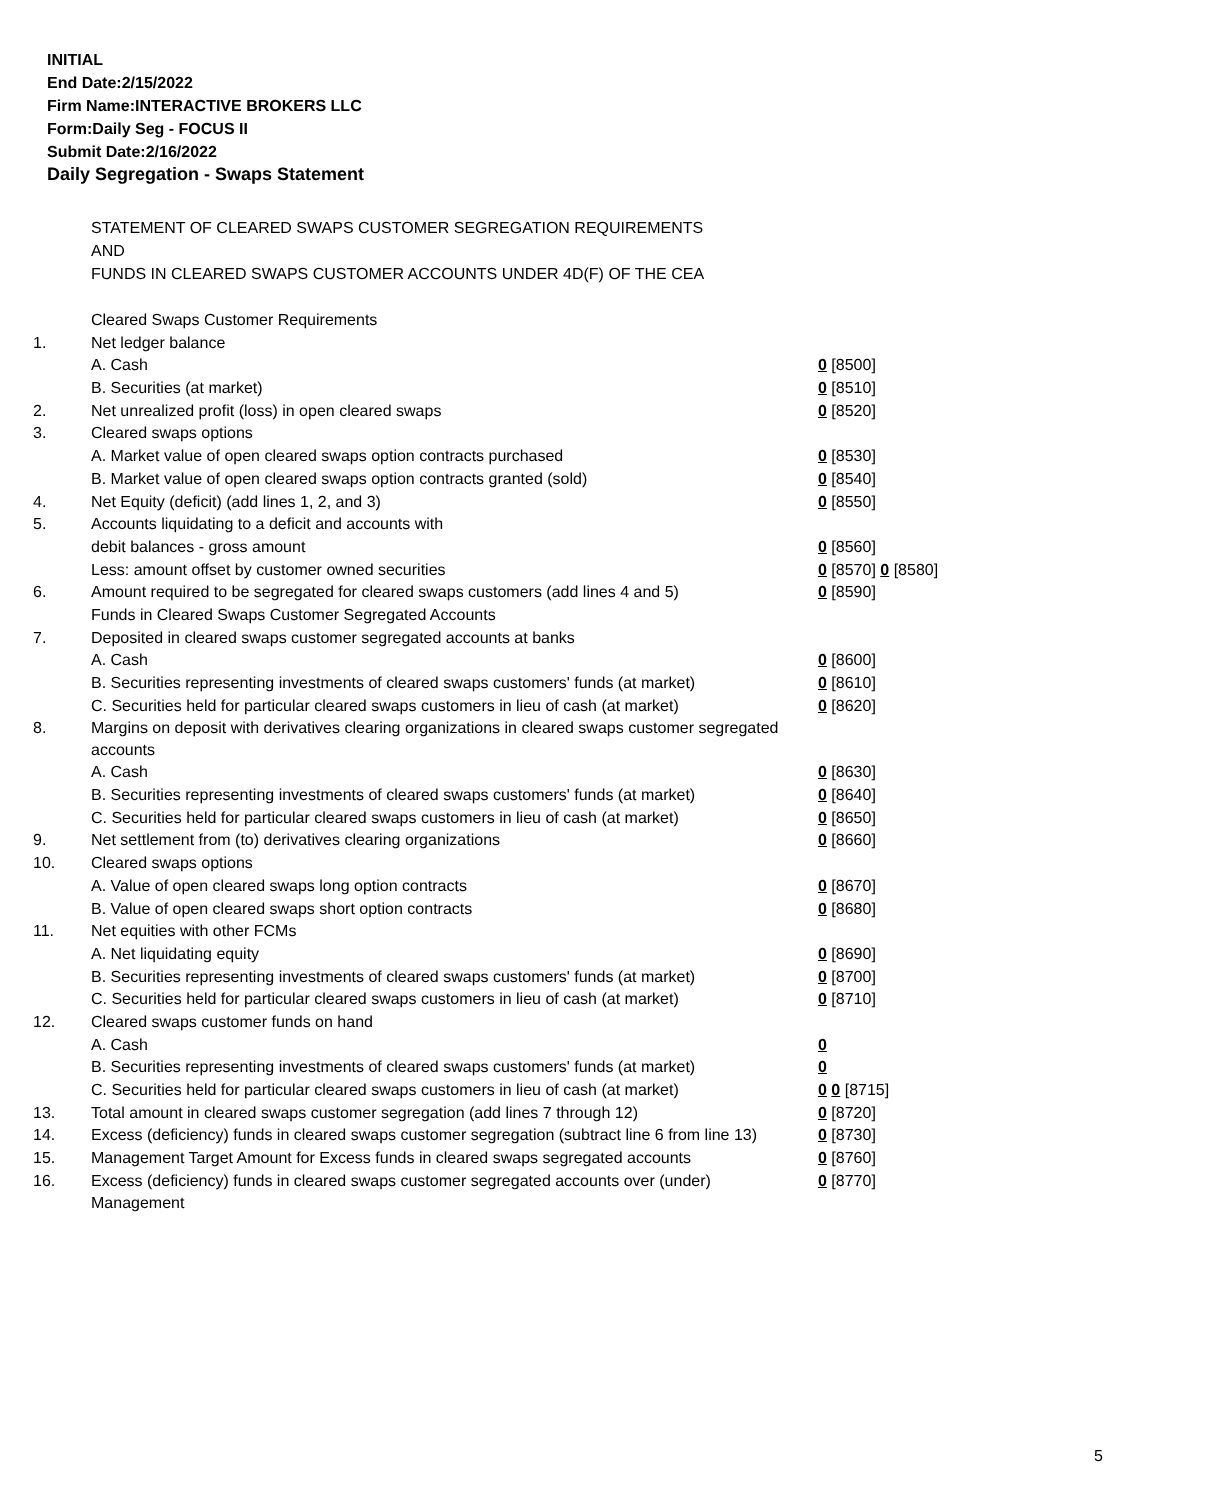INITIAL
End Date:2/15/2022
Firm Name:INTERACTIVE BROKERS LLC
Form:Daily Seg - FOCUS II
Submit Date:2/16/2022
Daily Segregation - Swaps Statement
STATEMENT OF CLEARED SWAPS CUSTOMER SEGREGATION REQUIREMENTS
AND
FUNDS IN CLEARED SWAPS CUSTOMER ACCOUNTS UNDER 4D(F) OF THE CEA
| | Cleared Swaps Customer Requirements | |
| 1. | Net ledger balance | |
| | A. Cash | 0 [8500] |
| | B. Securities (at market) | 0 [8510] |
| 2. | Net unrealized profit (loss) in open cleared swaps | 0 [8520] |
| 3. | Cleared swaps options | |
| | A. Market value of open cleared swaps option contracts purchased | 0 [8530] |
| | B. Market value of open cleared swaps option contracts granted (sold) | 0 [8540] |
| 4. | Net Equity (deficit) (add lines 1, 2, and 3) | 0 [8550] |
| 5. | Accounts liquidating to a deficit and accounts with | |
| | debit balances - gross amount | 0 [8560] |
| | Less: amount offset by customer owned securities | 0 [8570] 0 [8580] |
| 6. | Amount required to be segregated for cleared swaps customers (add lines 4 and 5) | 0 [8590] |
| | Funds in Cleared Swaps Customer Segregated Accounts | |
| 7. | Deposited in cleared swaps customer segregated accounts at banks | |
| | A. Cash | 0 [8600] |
| | B. Securities representing investments of cleared swaps customers' funds (at market) | 0 [8610] |
| | C. Securities held for particular cleared swaps customers in lieu of cash (at market) | 0 [8620] |
| 8. | Margins on deposit with derivatives clearing organizations in cleared swaps customer segregated accounts | |
| | A. Cash | 0 [8630] |
| | B. Securities representing investments of cleared swaps customers' funds (at market) | 0 [8640] |
| | C. Securities held for particular cleared swaps customers in lieu of cash (at market) | 0 [8650] |
| 9. | Net settlement from (to) derivatives clearing organizations | 0 [8660] |
| 10. | Cleared swaps options | |
| | A. Value of open cleared swaps long option contracts | 0 [8670] |
| | B. Value of open cleared swaps short option contracts | 0 [8680] |
| 11. | Net equities with other FCMs | |
| | A. Net liquidating equity | 0 [8690] |
| | B. Securities representing investments of cleared swaps customers' funds (at market) | 0 [8700] |
| | C. Securities held for particular cleared swaps customers in lieu of cash (at market) | 0 [8710] |
| 12. | Cleared swaps customer funds on hand | |
| | A. Cash | 0 |
| | B. Securities representing investments of cleared swaps customers' funds (at market) | 0 |
| | C. Securities held for particular cleared swaps customers in lieu of cash (at market) | 0 0 [8715] |
| 13. | Total amount in cleared swaps customer segregation (add lines 7 through 12) | 0 [8720] |
| 14. | Excess (deficiency) funds in cleared swaps customer segregation (subtract line 6 from line 13) | 0 [8730] |
| 15. | Management Target Amount for Excess funds in cleared swaps segregated accounts | 0 [8760] |
| 16. | Excess (deficiency) funds in cleared swaps customer segregated accounts over (under) Management | 0 [8770] |
5